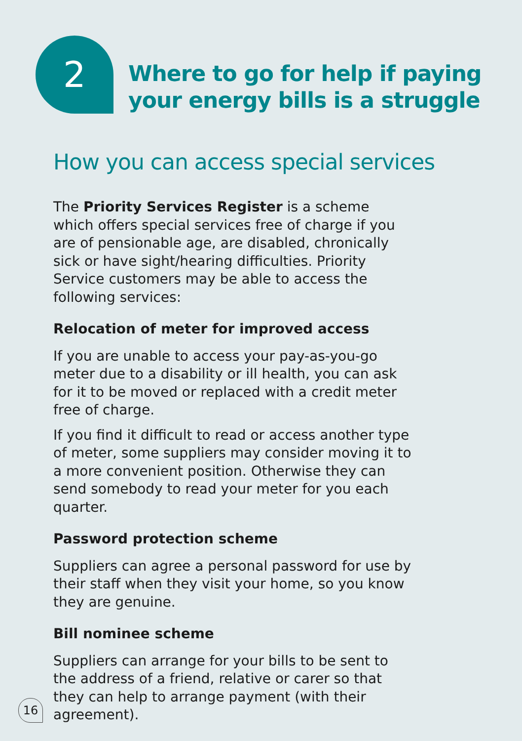2
Where to go for help if paying
your energy bills is a struggle
How you can access special services
The Priority Services Register is a scheme which offers special services free of charge if you are of pensionable age, are disabled, chronically sick or have sight/hearing difficulties. Priority Service customers may be able to access the following services:
Relocation of meter for improved access
If you are unable to access your pay-as-you-go meter due to a disability or ill health, you can ask for it to be moved or replaced with a credit meter free of charge.
If you find it difficult to read or access another type of meter, some suppliers may consider moving it to a more convenient position. Otherwise they can send somebody to read your meter for you each quarter.
Password protection scheme
Suppliers can agree a personal password for use by their staff when they visit your home, so you know they are genuine.
Bill nominee scheme
Suppliers can arrange for your bills to be sent to the address of a friend, relative or carer so that they can help to arrange payment (with their agreement).
16